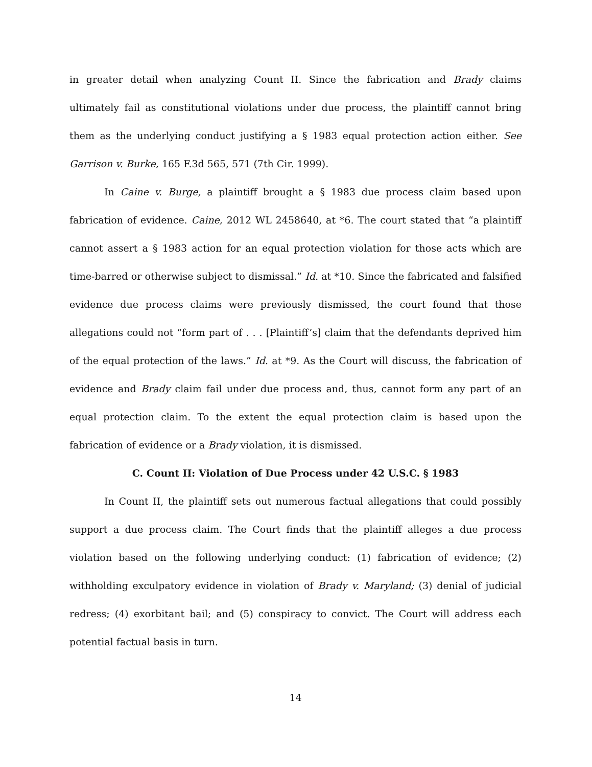in greater detail when analyzing Count II. Since the fabrication and Brady claims ultimately fail as constitutional violations under due process, the plaintiff cannot bring them as the underlying conduct justifying a § 1983 equal protection action either. See Garrison v. Burke, 165 F.3d 565, 571 (7th Cir. 1999).
In Caine v. Burge, a plaintiff brought a § 1983 due process claim based upon fabrication of evidence. Caine, 2012 WL 2458640, at *6. The court stated that “a plaintiff cannot assert a § 1983 action for an equal protection violation for those acts which are time-barred or otherwise subject to dismissal.” Id. at *10. Since the fabricated and falsified evidence due process claims were previously dismissed, the court found that those allegations could not “form part of . . . [Plaintiff’s] claim that the defendants deprived him of the equal protection of the laws.” Id. at *9. As the Court will discuss, the fabrication of evidence and Brady claim fail under due process and, thus, cannot form any part of an equal protection claim. To the extent the equal protection claim is based upon the fabrication of evidence or a Brady violation, it is dismissed.
C. Count II: Violation of Due Process under 42 U.S.C. § 1983
In Count II, the plaintiff sets out numerous factual allegations that could possibly support a due process claim. The Court finds that the plaintiff alleges a due process violation based on the following underlying conduct: (1) fabrication of evidence; (2) withholding exculpatory evidence in violation of Brady v. Maryland; (3) denial of judicial redress; (4) exorbitant bail; and (5) conspiracy to convict. The Court will address each potential factual basis in turn.
14